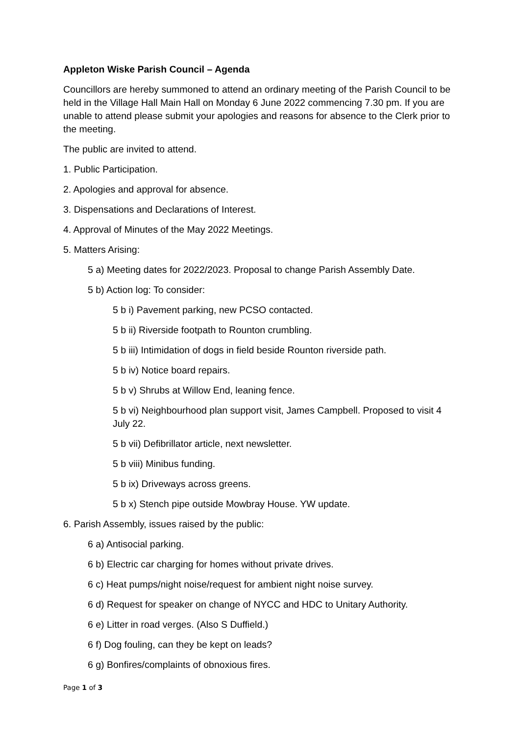Appleton Wiske Parish Council – Agenda
Councillors are hereby summoned to attend an ordinary meeting of the Parish Council to be held in the Village Hall Main Hall on Monday 6 June 2022 commencing 7.30 pm. If you are unable to attend please submit your apologies and reasons for absence to the Clerk prior to the meeting.
The public are invited to attend.
1. Public Participation.
2. Apologies and approval for absence.
3. Dispensations and Declarations of Interest.
4. Approval of Minutes of the May 2022 Meetings.
5. Matters Arising:
5 a) Meeting dates for 2022/2023. Proposal to change Parish Assembly Date.
5 b) Action log: To consider:
5 b i) Pavement parking, new PCSO contacted.
5 b ii) Riverside footpath to Rounton crumbling.
5 b iii) Intimidation of dogs in field beside Rounton riverside path.
5 b iv) Notice board repairs.
5 b v) Shrubs at Willow End, leaning fence.
5 b vi) Neighbourhood plan support visit, James Campbell. Proposed to visit 4 July 22.
5 b vii) Defibrillator article, next newsletter.
5 b viii) Minibus funding.
5 b ix) Driveways across greens.
5 b x) Stench pipe outside Mowbray House. YW update.
6. Parish Assembly, issues raised by the public:
6 a) Antisocial parking.
6 b) Electric car charging for homes without private drives.
6 c) Heat pumps/night noise/request for ambient night noise survey.
6 d) Request for speaker on change of NYCC and HDC to Unitary Authority.
6 e) Litter in road verges. (Also S Duffield.)
6 f) Dog fouling, can they be kept on leads?
6 g) Bonfires/complaints of obnoxious fires.
Page 1 of 3